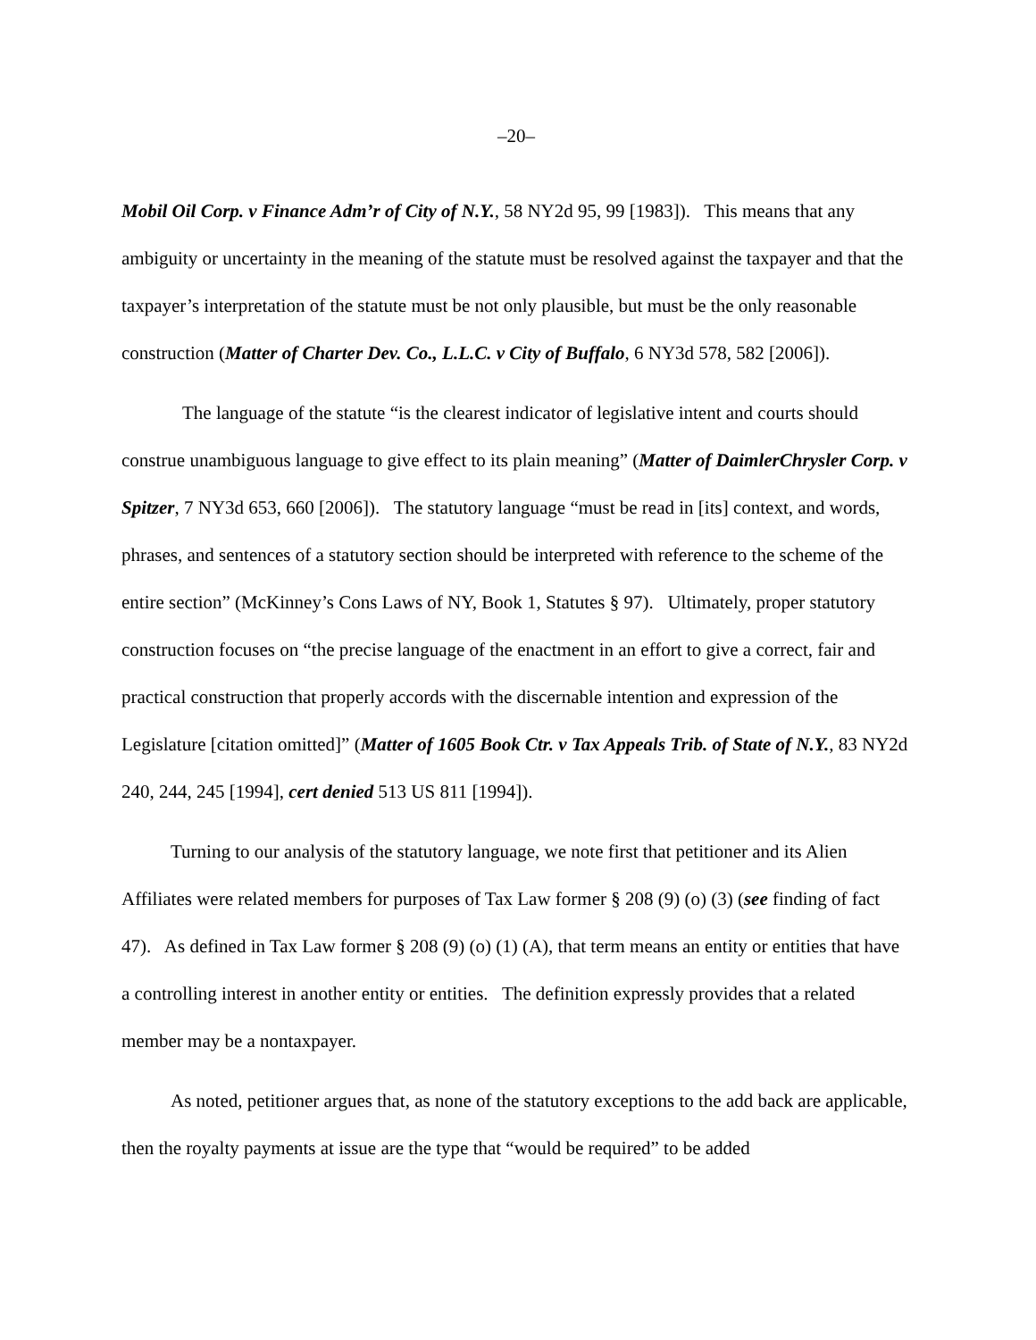–20–
Mobil Oil Corp. v Finance Adm’r of City of N.Y., 58 NY2d 95, 99 [1983]). This means that any ambiguity or uncertainty in the meaning of the statute must be resolved against the taxpayer and that the taxpayer’s interpretation of the statute must be not only plausible, but must be the only reasonable construction (Matter of Charter Dev. Co., L.L.C. v City of Buffalo, 6 NY3d 578, 582 [2006]).
The language of the statute “is the clearest indicator of legislative intent and courts should construe unambiguous language to give effect to its plain meaning” (Matter of DaimlerChrysler Corp. v Spitzer, 7 NY3d 653, 660 [2006]). The statutory language “must be read in [its] context, and words, phrases, and sentences of a statutory section should be interpreted with reference to the scheme of the entire section” (McKinney’s Cons Laws of NY, Book 1, Statutes § 97). Ultimately, proper statutory construction focuses on “the precise language of the enactment in an effort to give a correct, fair and practical construction that properly accords with the discernable intention and expression of the Legislature [citation omitted]” (Matter of 1605 Book Ctr. v Tax Appeals Trib. of State of N.Y., 83 NY2d 240, 244, 245 [1994], cert denied 513 US 811 [1994]).
Turning to our analysis of the statutory language, we note first that petitioner and its Alien Affiliates were related members for purposes of Tax Law former § 208 (9) (o) (3) (see finding of fact 47). As defined in Tax Law former § 208 (9) (o) (1) (A), that term means an entity or entities that have a controlling interest in another entity or entities. The definition expressly provides that a related member may be a nontaxpayer.
As noted, petitioner argues that, as none of the statutory exceptions to the add back are applicable, then the royalty payments at issue are the type that “would be required” to be added